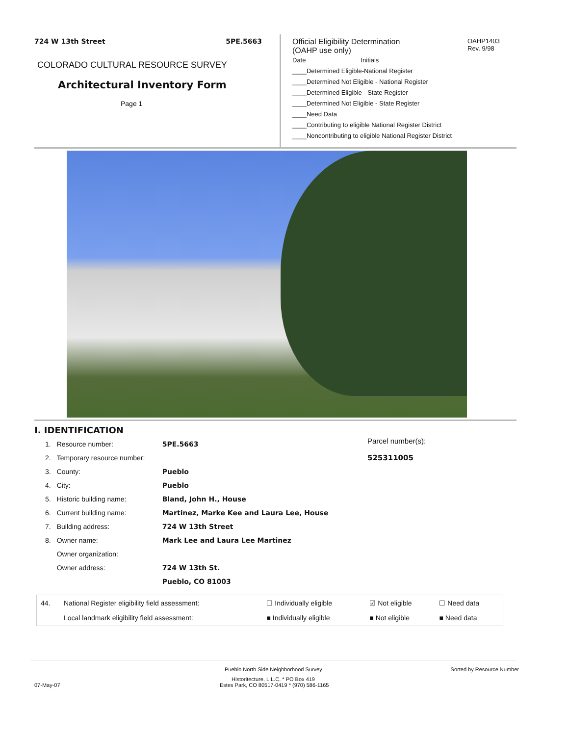724 W 13th Street 5PE.5663
COLORADO CULTURAL RESOURCE SURVEY
Architectural Inventory Form
Page 1
Official Eligibility Determination
(OAHP use only)
Date Initials
____Determined Eligible-National Register
____Determined Not Eligible - National Register
____Determined Eligible - State Register
____Determined Not Eligible - State Register
____Need Data
____Contributing to eligible National Register District
____Noncontributing to eligible National Register District
OAHP1403
Rev. 9/98
I. IDENTIFICATION
Parcel number(s):
525311005
| 1. | Resource number: | 5PE.5663 |
| 2. | Temporary resource number: | |
| 3. | County: | Pueblo |
| 4. | City: | Pueblo |
| 5. | Historic building name: | Bland, John H., House |
| 6. | Current building name: | Martinez, Marke Kee and Laura Lee, House |
| 7. | Building address: | 724 W 13th Street |
| 8. | Owner name: | Mark Lee and Laura Lee Martinez |
| | Owner organization: | |
| | Owner address: | 724 W 13th St. |
| | | Pueblo, CO 81003 |
| 44. | National Register eligibility field assessment: | ☐ Individually eligible | ☑ Not eligible | ☐ Need data |
| | Local landmark eligibility field assessment: | ■ Individually eligible | ■ Not eligible | ■ Need data |
Pueblo North Side Neighborhood Survey Sorted by Resource Number
Historitecture, L.L.C. * PO Box 419
07-May-07 Estes Park, CO 80517-0419 * (970) 586-1165